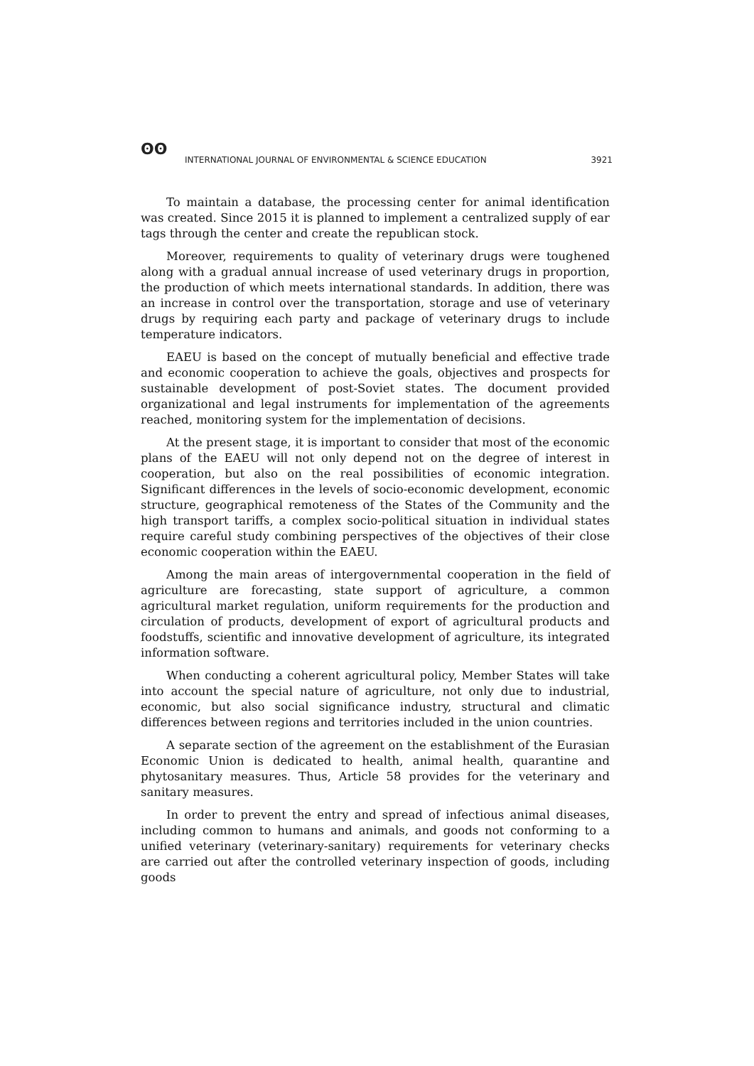ʘʘ
INTERNATIONAL JOURNAL OF ENVIRONMENTAL & SCIENCE EDUCATION 3921
To maintain a database, the processing center for animal identification was created. Since 2015 it is planned to implement a centralized supply of ear tags through the center and create the republican stock.
Moreover, requirements to quality of veterinary drugs were toughened along with a gradual annual increase of used veterinary drugs in proportion, the production of which meets international standards. In addition, there was an increase in control over the transportation, storage and use of veterinary drugs by requiring each party and package of veterinary drugs to include temperature indicators.
EAEU is based on the concept of mutually beneficial and effective trade and economic cooperation to achieve the goals, objectives and prospects for sustainable development of post-Soviet states. The document provided organizational and legal instruments for implementation of the agreements reached, monitoring system for the implementation of decisions.
At the present stage, it is important to consider that most of the economic plans of the EAEU will not only depend not on the degree of interest in cooperation, but also on the real possibilities of economic integration. Significant differences in the levels of socio-economic development, economic structure, geographical remoteness of the States of the Community and the high transport tariffs, a complex socio-political situation in individual states require careful study combining perspectives of the objectives of their close economic cooperation within the EAEU.
Among the main areas of intergovernmental cooperation in the field of agriculture are forecasting, state support of agriculture, a common agricultural market regulation, uniform requirements for the production and circulation of products, development of export of agricultural products and foodstuffs, scientific and innovative development of agriculture, its integrated information software.
When conducting a coherent agricultural policy, Member States will take into account the special nature of agriculture, not only due to industrial, economic, but also social significance industry, structural and climatic differences between regions and territories included in the union countries.
A separate section of the agreement on the establishment of the Eurasian Economic Union is dedicated to health, animal health, quarantine and phytosanitary measures. Thus, Article 58 provides for the veterinary and sanitary measures.
In order to prevent the entry and spread of infectious animal diseases, including common to humans and animals, and goods not conforming to a unified veterinary (veterinary-sanitary) requirements for veterinary checks are carried out after the controlled veterinary inspection of goods, including goods